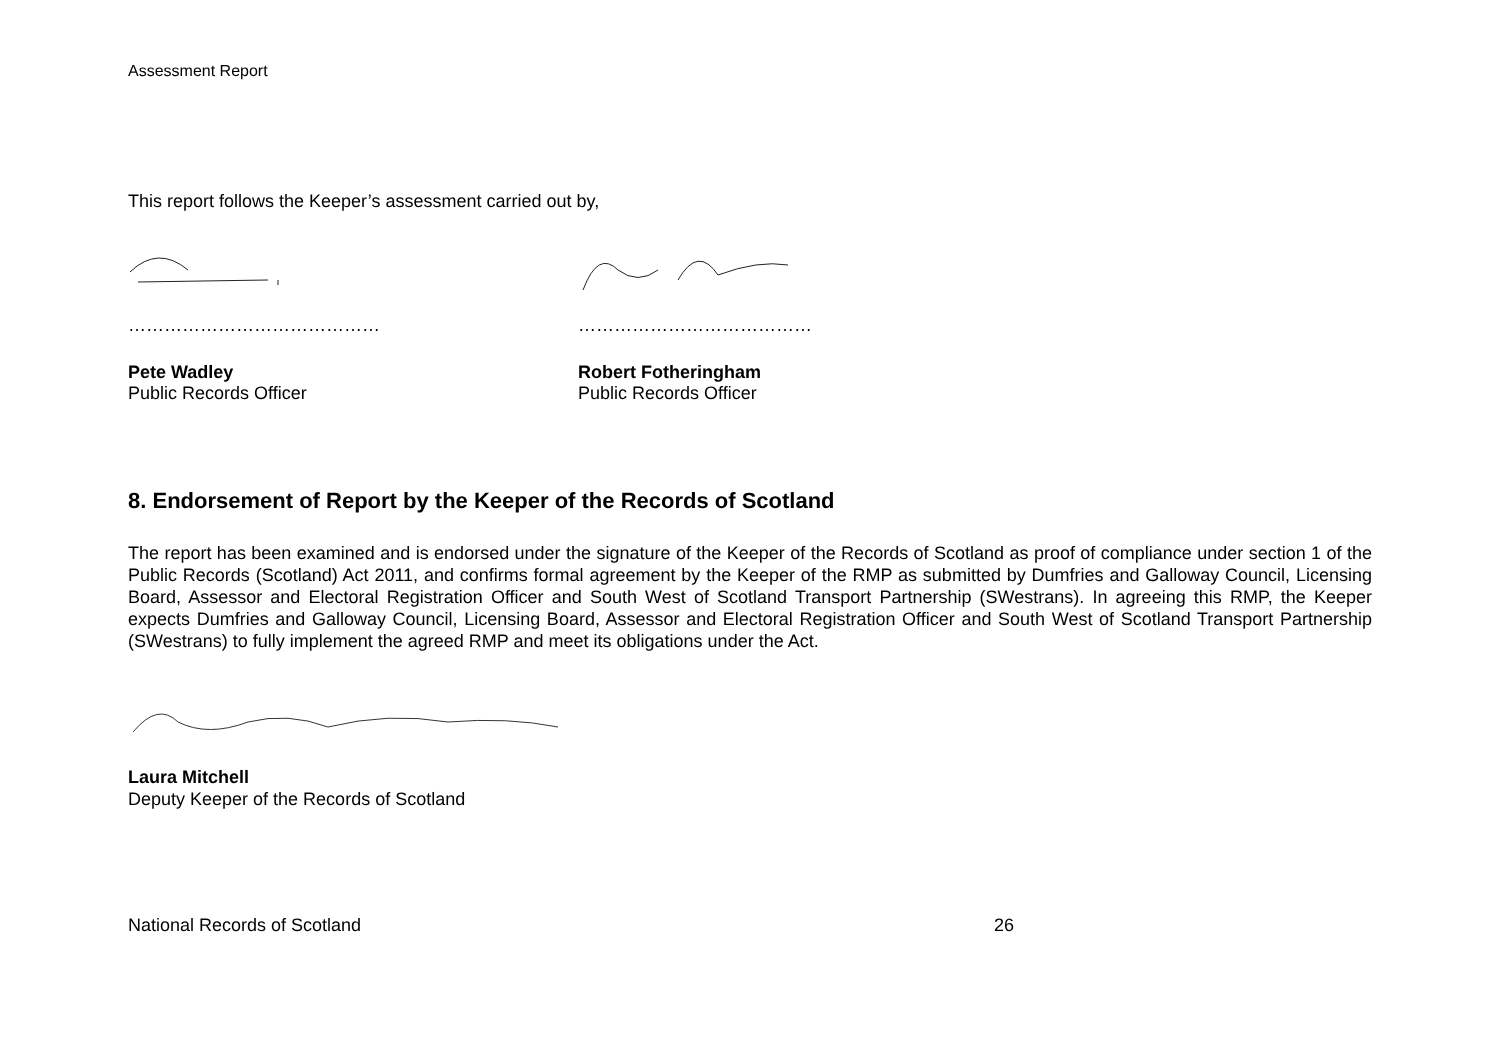Assessment Report
This report follows the Keeper’s assessment carried out by,
……………………………………
Pete Wadley
Public Records Officer
…………………………………
Robert Fotheringham
Public Records Officer
8. Endorsement of Report by the Keeper of the Records of Scotland
The report has been examined and is endorsed under the signature of the Keeper of the Records of Scotland as proof of compliance under section 1 of the Public Records (Scotland) Act 2011, and confirms formal agreement by the Keeper of the RMP as submitted by Dumfries and Galloway Council, Licensing Board, Assessor and Electoral Registration Officer and South West of Scotland Transport Partnership (SWestrans). In agreeing this RMP, the Keeper expects Dumfries and Galloway Council, Licensing Board, Assessor and Electoral Registration Officer and South West of Scotland Transport Partnership (SWestrans) to fully implement the agreed RMP and meet its obligations under the Act.
Laura Mitchell
Deputy Keeper of the Records of Scotland
National Records of Scotland 26